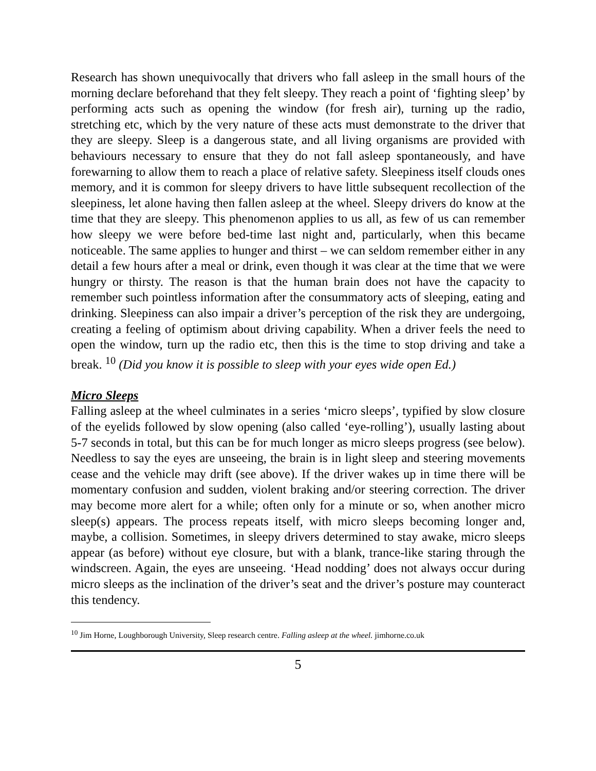Research has shown unequivocally that drivers who fall asleep in the small hours of the morning declare beforehand that they felt sleepy. They reach a point of ‘fighting sleep’ by performing acts such as opening the window (for fresh air), turning up the radio, stretching etc, which by the very nature of these acts must demonstrate to the driver that they are sleepy. Sleep is a dangerous state, and all living organisms are provided with behaviours necessary to ensure that they do not fall asleep spontaneously, and have forewarning to allow them to reach a place of relative safety. Sleepiness itself clouds ones memory, and it is common for sleepy drivers to have little subsequent recollection of the sleepiness, let alone having then fallen asleep at the wheel. Sleepy drivers do know at the time that they are sleepy. This phenomenon applies to us all, as few of us can remember how sleepy we were before bed-time last night and, particularly, when this became noticeable. The same applies to hunger and thirst – we can seldom remember either in any detail a few hours after a meal or drink, even though it was clear at the time that we were hungry or thirsty. The reason is that the human brain does not have the capacity to remember such pointless information after the consummatory acts of sleeping, eating and drinking. Sleepiness can also impair a driver’s perception of the risk they are undergoing, creating a feeling of optimism about driving capability. When a driver feels the need to open the window, turn up the radio etc, then this is the time to stop driving and take a break. <sup>10</sup> (Did you know it is possible to sleep with your eyes wide open Ed.)
Micro Sleeps
Falling asleep at the wheel culminates in a series ‘micro sleeps’, typified by slow closure of the eyelids followed by slow opening (also called ‘eye-rolling’), usually lasting about 5-7 seconds in total, but this can be for much longer as micro sleeps progress (see below). Needless to say the eyes are unseeing, the brain is in light sleep and steering movements cease and the vehicle may drift (see above). If the driver wakes up in time there will be momentary confusion and sudden, violent braking and/or steering correction. The driver may become more alert for a while; often only for a minute or so, when another micro sleep(s) appears. The process repeats itself, with micro sleeps becoming longer and, maybe, a collision. Sometimes, in sleepy drivers determined to stay awake, micro sleeps appear (as before) without eye closure, but with a blank, trance-like staring through the windscreen. Again, the eyes are unseeing. ‘Head nodding’ does not always occur during micro sleeps as the inclination of the driver’s seat and the driver’s posture may counteract this tendency.
<sup>10</sup> Jim Horne, Loughborough University, Sleep research centre. Falling asleep at the wheel. jimhorne.co.uk
5